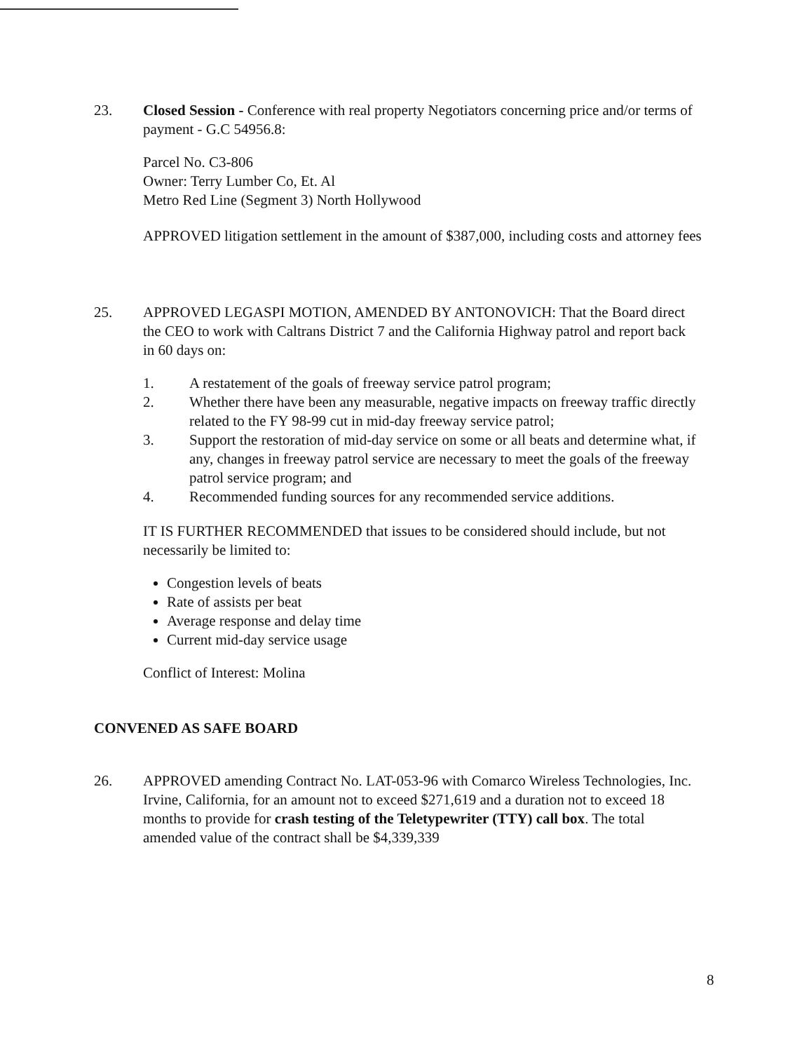23. Closed Session - Conference with real property Negotiators concerning price and/or terms of payment - G.C 54956.8:
Parcel No. C3-806
Owner: Terry Lumber Co, Et. Al
Metro Red Line (Segment 3) North Hollywood
APPROVED litigation settlement in the amount of $387,000, including costs and attorney fees
25. APPROVED LEGASPI MOTION, AMENDED BY ANTONOVICH: That the Board direct the CEO to work with Caltrans District 7 and the California Highway patrol and report back in 60 days on:
1. A restatement of the goals of freeway service patrol program;
2. Whether there have been any measurable, negative impacts on freeway traffic directly related to the FY 98-99 cut in mid-day freeway service patrol;
3. Support the restoration of mid-day service on some or all beats and determine what, if any, changes in freeway patrol service are necessary to meet the goals of the freeway patrol service program; and
4. Recommended funding sources for any recommended service additions.
IT IS FURTHER RECOMMENDED that issues to be considered should include, but not necessarily be limited to:
Congestion levels of beats
Rate of assists per beat
Average response and delay time
Current mid-day service usage
Conflict of Interest: Molina
CONVENED AS SAFE BOARD
26. APPROVED amending Contract No. LAT-053-96 with Comarco Wireless Technologies, Inc. Irvine, California, for an amount not to exceed $271,619 and a duration not to exceed 18 months to provide for crash testing of the Teletypewriter (TTY) call box. The total amended value of the contract shall be $4,339,339
8